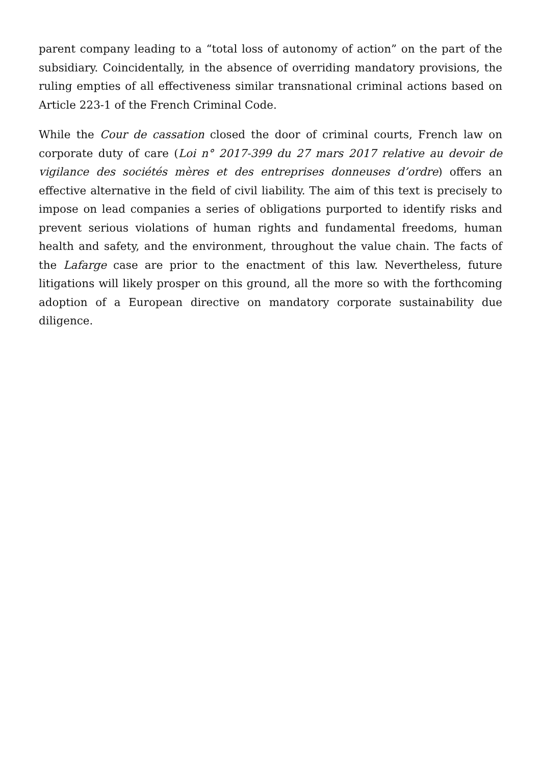parent company leading to a “total loss of autonomy of action” on the part of the subsidiary. Coincidentally, in the absence of overriding mandatory provisions, the ruling empties of all effectiveness similar transnational criminal actions based on Article 223-1 of the French Criminal Code.
While the Cour de cassation closed the door of criminal courts, French law on corporate duty of care (Loi n° 2017-399 du 27 mars 2017 relative au devoir de vigilance des sociétés mères et des entreprises donneuses d’ordre) offers an effective alternative in the field of civil liability. The aim of this text is precisely to impose on lead companies a series of obligations purported to identify risks and prevent serious violations of human rights and fundamental freedoms, human health and safety, and the environment, throughout the value chain. The facts of the Lafarge case are prior to the enactment of this law. Nevertheless, future litigations will likely prosper on this ground, all the more so with the forthcoming adoption of a European directive on mandatory corporate sustainability due diligence.